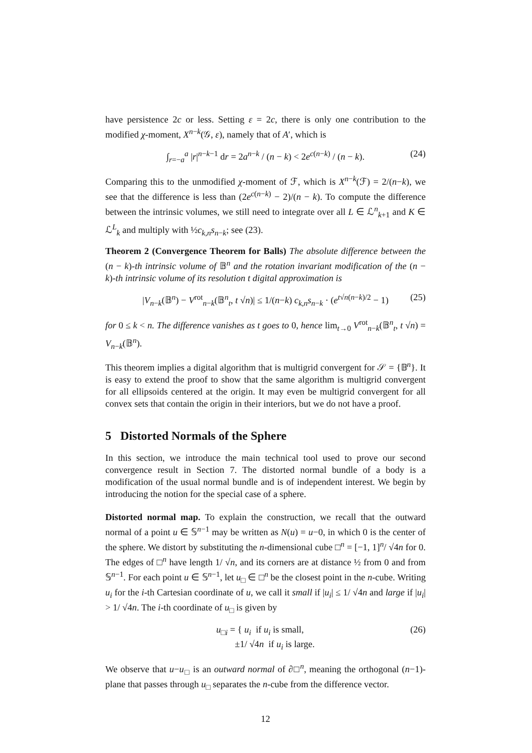have persistence 2c or less. Setting ε = 2c, there is only one contribution to the modified χ-moment, X<sup>n−k</sup>(𝒢, ε), namely that of A′, which is
∫<sub>r=−a</sub><sup>a</sup> |r|<sup>n−k−1</sup> dr = 2a<sup>n−k</sup> / (n − k) < 2e<sup>c(n−k)</sup> / (n − k). (24)
Comparing this to the unmodified χ-moment of ℱ, which is X<sup>n−k</sup>(ℱ) = 2/(n−k), we see that the difference is less than (2e<sup>c(n−k)</sup> − 2)/(n − k). To compute the difference between the intrinsic volumes, we still need to integrate over all L ∈ ℒ<sup>n</sup><sub>k+1</sub> and K ∈ ℒ<sup>L</sup><sub>k</sub> and multiply with ½c<sub>k,n</sub>s<sub>n−k</sub>; see (23).
Theorem 2 (Convergence Theorem for Balls) The absolute difference between the (n − k)-th intrinsic volume of 𝔹<sup>n</sup> and the rotation invariant modification of the (n − k)-th intrinsic volume of its resolution t digital approximation is
|V<sub>n−k</sub>(𝔹<sup>n</sup>) − V<sup>rot</sup><sub>n−k</sub>(𝔹<sup>n</sup><sub>t</sub>, t √n)| ≤ 1/(n−k) c<sub>k,n</sub>s<sub>n−k</sub> · (e<sup>t√n(n−k)/2</sup> − 1) (25)
for 0 ≤ k < n. The difference vanishes as t goes to 0, hence lim<sub>t→0</sub> V<sup>rot</sup><sub>n−k</sub>(𝔹<sup>n</sup><sub>t</sub>, t √n) = V<sub>n−k</sub>(𝔹<sup>n</sup>).
This theorem implies a digital algorithm that is multigrid convergent for 𝒮 = {𝔹<sup>n</sup>}. It is easy to extend the proof to show that the same algorithm is multigrid convergent for all ellipsoids centered at the origin. It may even be multigrid convergent for all convex sets that contain the origin in their interiors, but we do not have a proof.
5 Distorted Normals of the Sphere
In this section, we introduce the main technical tool used to prove our second convergence result in Section 7. The distorted normal bundle of a body is a modification of the usual normal bundle and is of independent interest. We begin by introducing the notion for the special case of a sphere.
Distorted normal map. To explain the construction, we recall that the outward normal of a point u ∈ 𝕊<sup>n−1</sup> may be written as N(u) = u−0, in which 0 is the center of the sphere. We distort by substituting the n-dimensional cube □<sup>n</sup> = [−1, 1]<sup>n</sup>/ √4n for 0. The edges of □<sup>n</sup> have length 1/ √n, and its corners are at distance ½ from 0 and from 𝕊<sup>n−1</sup>. For each point u ∈ 𝕊<sup>n−1</sup>, let u<sub>□</sub> ∈ □<sup>n</sup> be the closest point in the n-cube. Writing u<sub>i</sub> for the i-th Cartesian coordinate of u, we call it small if |u<sub>i</sub>| ≤ 1/ √4n and large if |u<sub>i</sub>| > 1/ √4n. The i-th coordinate of u<sub>□</sub> is given by
u<sub>□i</sub> = { u<sub>i</sub> if u<sub>i</sub> is small,
±1/ √4n if u<sub>i</sub> is large. (26)
We observe that u−u<sub>□</sub> is an outward normal of ∂□<sup>n</sup>, meaning the orthogonal (n−1)-plane that passes through u<sub>□</sub> separates the n-cube from the difference vector.
12